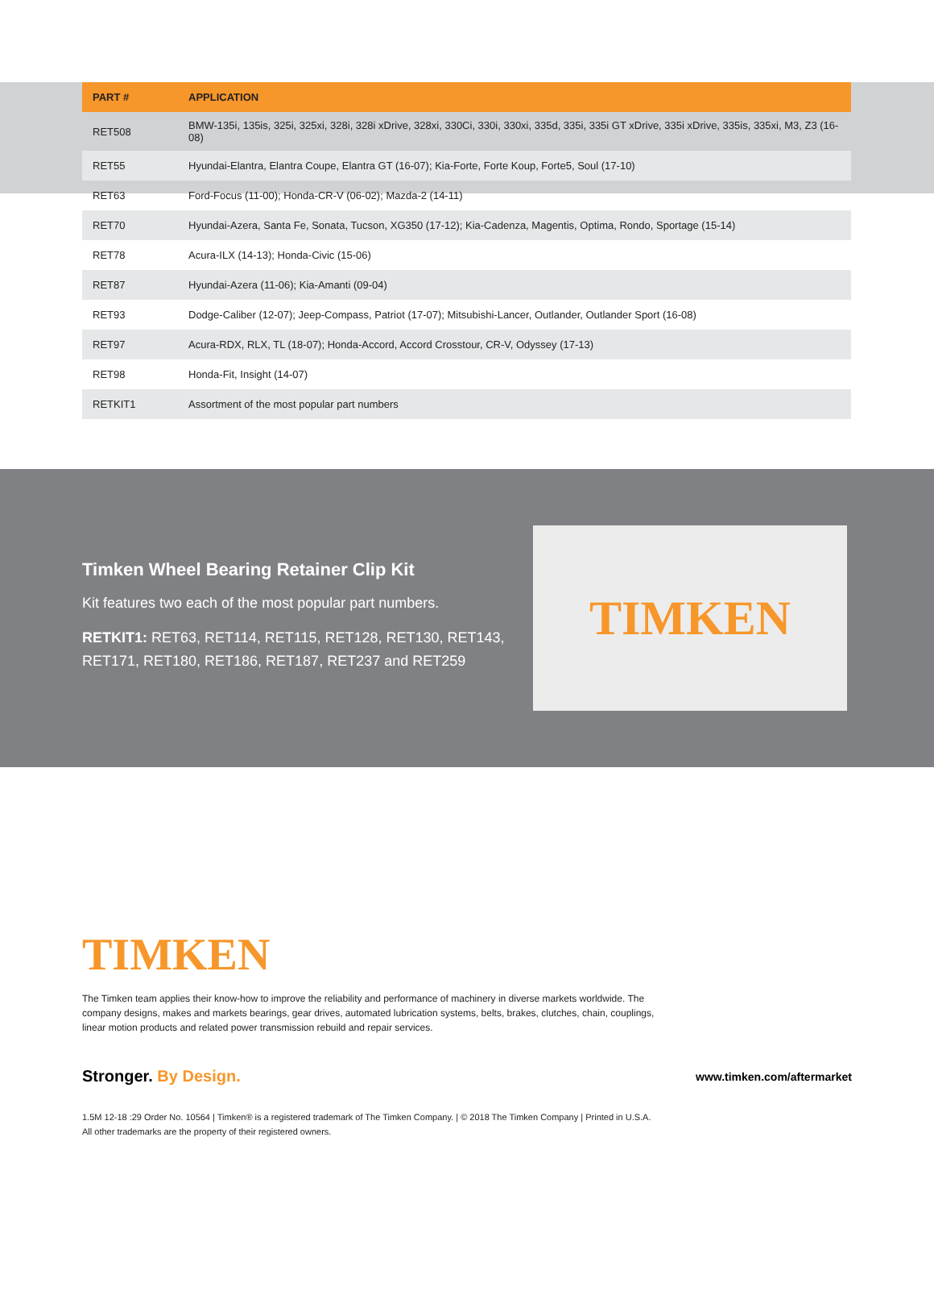| PART # | APPLICATION |
| --- | --- |
| RET508 | BMW-135i, 135is, 325i, 325xi, 328i, 328i xDrive, 328xi, 330Ci, 330i, 330xi, 335d, 335i, 335i GT xDrive, 335i xDrive, 335is, 335xi, M3, Z3 (16-08) |
| RET55 | Hyundai-Elantra, Elantra Coupe, Elantra GT (16-07); Kia-Forte, Forte Koup, Forte5, Soul (17-10) |
| RET63 | Ford-Focus (11-00); Honda-CR-V (06-02); Mazda-2 (14-11) |
| RET70 | Hyundai-Azera, Santa Fe, Sonata, Tucson, XG350 (17-12); Kia-Cadenza, Magentis, Optima, Rondo, Sportage (15-14) |
| RET78 | Acura-ILX (14-13); Honda-Civic (15-06) |
| RET87 | Hyundai-Azera (11-06); Kia-Amanti (09-04) |
| RET93 | Dodge-Caliber (12-07); Jeep-Compass, Patriot (17-07); Mitsubishi-Lancer, Outlander, Outlander Sport (16-08) |
| RET97 | Acura-RDX, RLX, TL (18-07); Honda-Accord, Accord Crosstour, CR-V, Odyssey (17-13) |
| RET98 | Honda-Fit, Insight (14-07) |
| RETKIT1 | Assortment of the most popular part numbers |
Timken Wheel Bearing Retainer Clip Kit
Kit features two each of the most popular part numbers.
RETKIT1: RET63, RET114, RET115, RET128, RET130, RET143, RET171, RET180, RET186, RET187, RET237 and RET259
TIMKEN
TIMKEN
The Timken team applies their know-how to improve the reliability and performance of machinery in diverse markets worldwide. The company designs, makes and markets bearings, gear drives, automated lubrication systems, belts, brakes, clutches, chain, couplings, linear motion products and related power transmission rebuild and repair services.
Stronger. By Design.
www.timken.com/aftermarket
1.5M 12-18 :29 Order No. 10564 | Timken® is a registered trademark of The Timken Company. | © 2018 The Timken Company | Printed in U.S.A.
All other trademarks are the property of their registered owners.